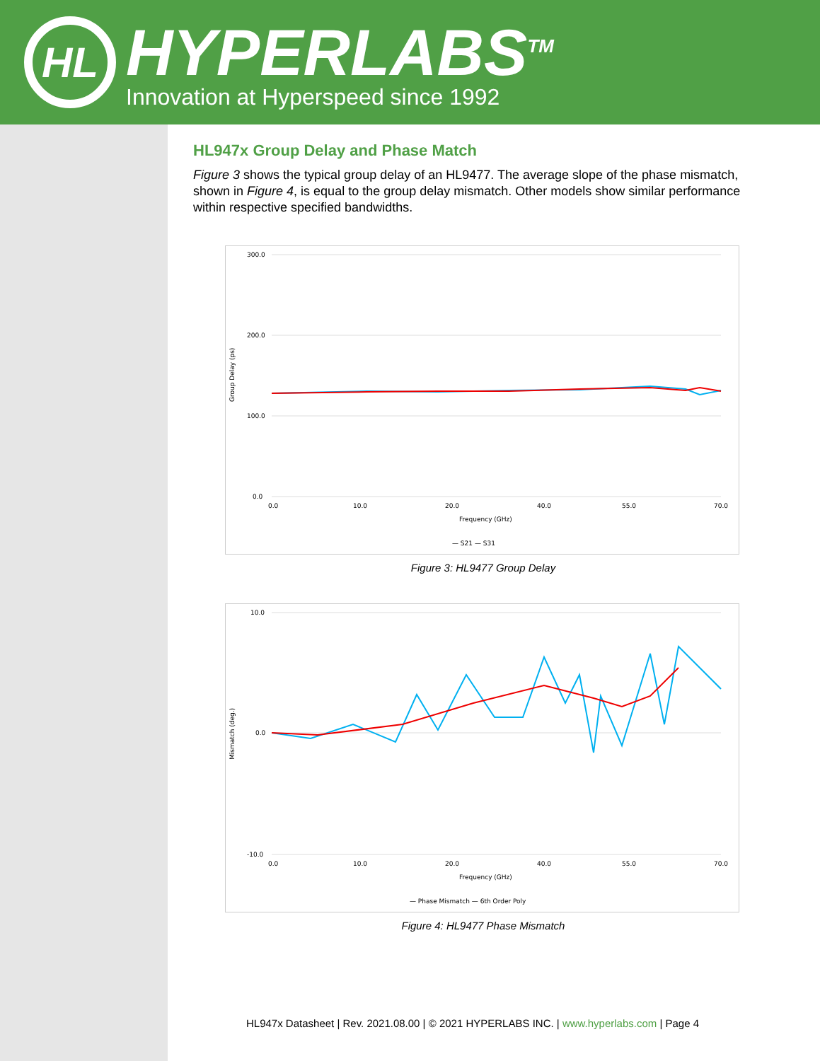HL
HYPERLABS<sup>TM</sup>
Innovation at Hyperspeed since 1992
HL947x Group Delay and Phase Match
Figure 3 shows the typical group delay of an HL9477. The average slope of the phase mismatch, shown in Figure 4, is equal to the group delay mismatch. Other models show similar performance within respective specified bandwidths.
300.0
200.0
100.0
0.0
Group Delay (ps)
0.0
10.0
20.0
40.0
55.0
70.0
Frequency (GHz)
— S21 — S31
Figure 3: HL9477 Group Delay
10.0
0.0
-10.0
Mismatch (deg.)
0.0
10.0
20.0
40.0
55.0
70.0
Frequency (GHz)
— Phase Mismatch — 6th Order Poly
Figure 4: HL9477 Phase Mismatch
HL947x Datasheet | Rev. 2021.08.00 | © 2021 HYPERLABS INC. | www.hyperlabs.com | Page 4